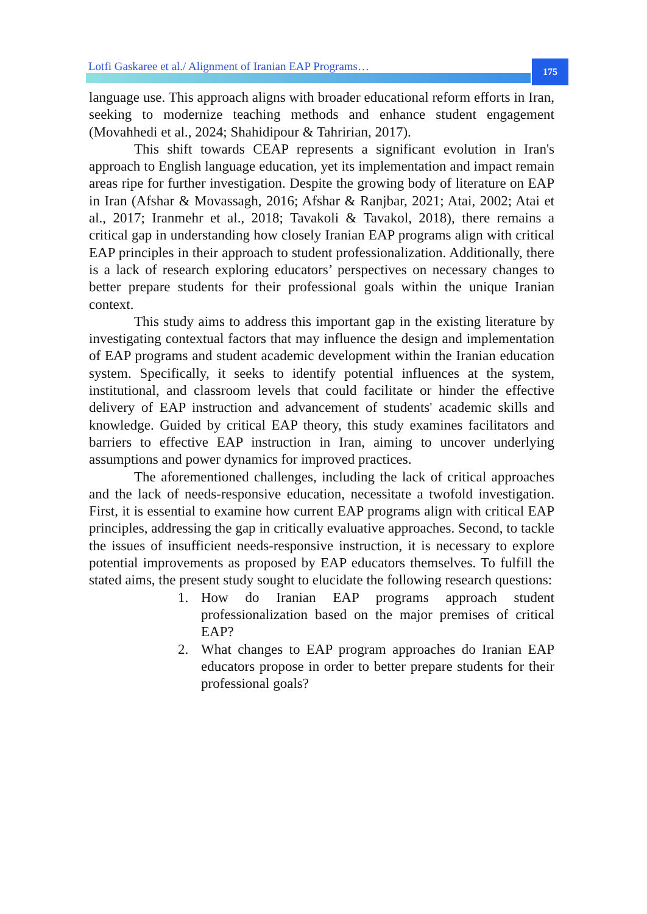Lotfi Gaskaree et al./ Alignment of Iranian EAP Programs…
175
language use. This approach aligns with broader educational reform efforts in Iran, seeking to modernize teaching methods and enhance student engagement (Movahhedi et al., 2024; Shahidipour & Tahririan, 2017).
This shift towards CEAP represents a significant evolution in Iran's approach to English language education, yet its implementation and impact remain areas ripe for further investigation. Despite the growing body of literature on EAP in Iran (Afshar & Movassagh, 2016; Afshar & Ranjbar, 2021; Atai, 2002; Atai et al., 2017; Iranmehr et al., 2018; Tavakoli & Tavakol, 2018), there remains a critical gap in understanding how closely Iranian EAP programs align with critical EAP principles in their approach to student professionalization. Additionally, there is a lack of research exploring educators’ perspectives on necessary changes to better prepare students for their professional goals within the unique Iranian context.
This study aims to address this important gap in the existing literature by investigating contextual factors that may influence the design and implementation of EAP programs and student academic development within the Iranian education system. Specifically, it seeks to identify potential influences at the system, institutional, and classroom levels that could facilitate or hinder the effective delivery of EAP instruction and advancement of students' academic skills and knowledge. Guided by critical EAP theory, this study examines facilitators and barriers to effective EAP instruction in Iran, aiming to uncover underlying assumptions and power dynamics for improved practices.
The aforementioned challenges, including the lack of critical approaches and the lack of needs-responsive education, necessitate a twofold investigation. First, it is essential to examine how current EAP programs align with critical EAP principles, addressing the gap in critically evaluative approaches. Second, to tackle the issues of insufficient needs-responsive instruction, it is necessary to explore potential improvements as proposed by EAP educators themselves. To fulfill the stated aims, the present study sought to elucidate the following research questions:
1. How do Iranian EAP programs approach student professionalization based on the major premises of critical EAP?
2. What changes to EAP program approaches do Iranian EAP educators propose in order to better prepare students for their professional goals?